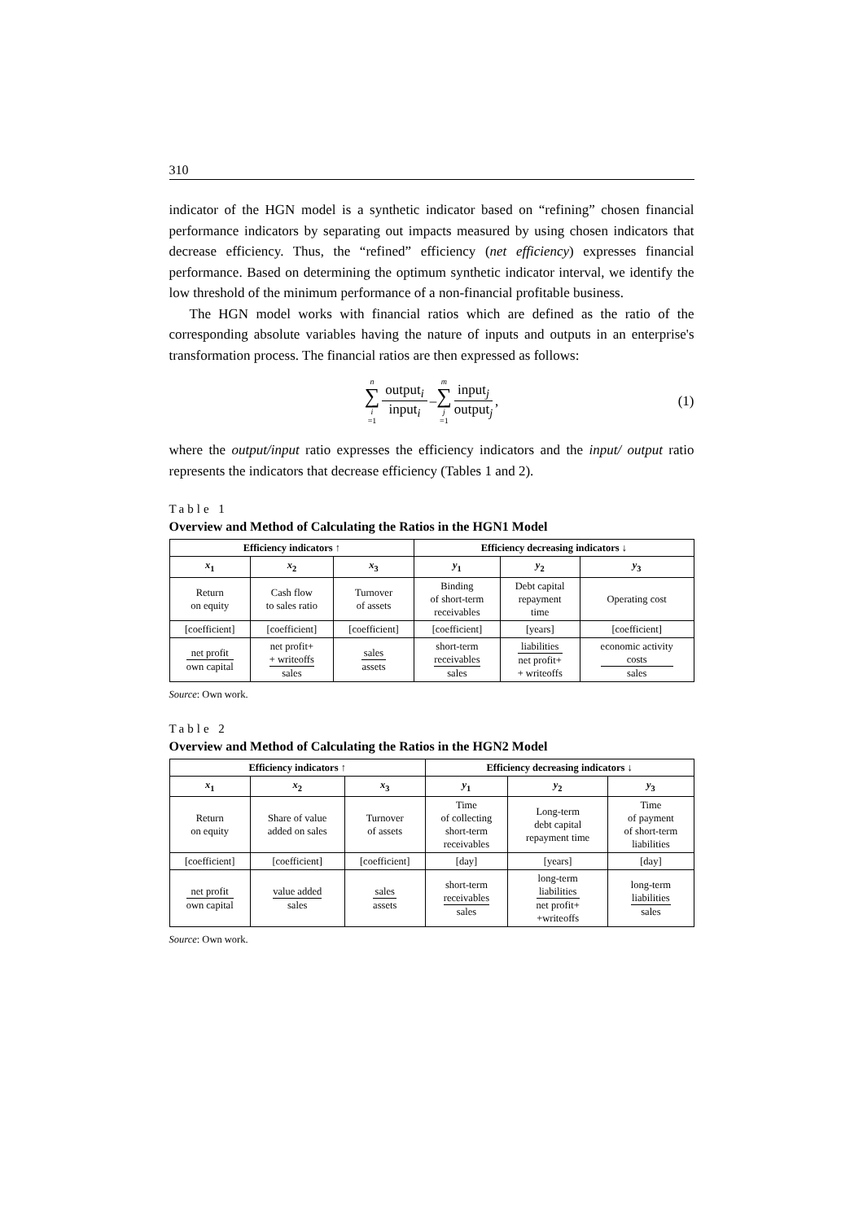310
indicator of the HGN model is a synthetic indicator based on “refining” chosen financial performance indicators by separating out impacts measured by using chosen indicators that decrease efficiency. Thus, the “refined” efficiency (net efficiency) expresses financial performance. Based on determining the optimum synthetic indicator interval, we identify the low threshold of the minimum performance of a non-financial profitable business.
The HGN model works with financial ratios which are defined as the ratio of the corresponding absolute variables having the nature of inputs and outputs in an enterprise's transformation process. The financial ratios are then expressed as follows:
n ∑ i =1 output<sub>i</sub> input<sub>i</sub> – m ∑ j =1 input<sub>j</sub> output<sub>j</sub>, (1)
where the output/input ratio expresses the efficiency indicators and the input/ output ratio represents the indicators that decrease efficiency (Tables 1 and 2).
Table 1
Overview and Method of Calculating the Ratios in the HGN1 Model
| Efficiency indicators ↑ | | | Efficiency decreasing indicators ↓ | | |
| --- | --- | --- | --- | --- | --- |
| x<sub>1</sub> | x<sub>2</sub> | x<sub>3</sub> | y<sub>1</sub> | y<sub>2</sub> | y<sub>3</sub> |
| Return on equity | Cash flow to sales ratio | Turnover of assets | Binding of short-term receivables | Debt capital repayment time | Operating cost |
| [coefficient] | [coefficient] | [coefficient] | [coefficient] | [years] | [coefficient] |
| net profit own capital | net profit+ + writeoffs sales | sales assets | short-term receivables sales | liabilities net profit+ + writeoffs | economic activity costs sales |
Source: Own work.
Table 2
Overview and Method of Calculating the Ratios in the HGN2 Model
| Efficiency indicators ↑ | | | Efficiency decreasing indicators ↓ | | |
| --- | --- | --- | --- | --- | --- |
| x<sub>1</sub> | x<sub>2</sub> | x<sub>3</sub> | y<sub>1</sub> | y<sub>2</sub> | y<sub>3</sub> |
| Return on equity | Share of value added on sales | Turnover of assets | Time of collecting short-term receivables | Long-term debt capital repayment time | Time of payment of short-term liabilities |
| [coefficient] | [coefficient] | [coefficient] | [day] | [years] | [day] |
| net profit own capital | value added sales | sales assets | short-term receivables sales | long-term liabilities net profit+ +writeoffs | long-term liabilities sales |
Source: Own work.